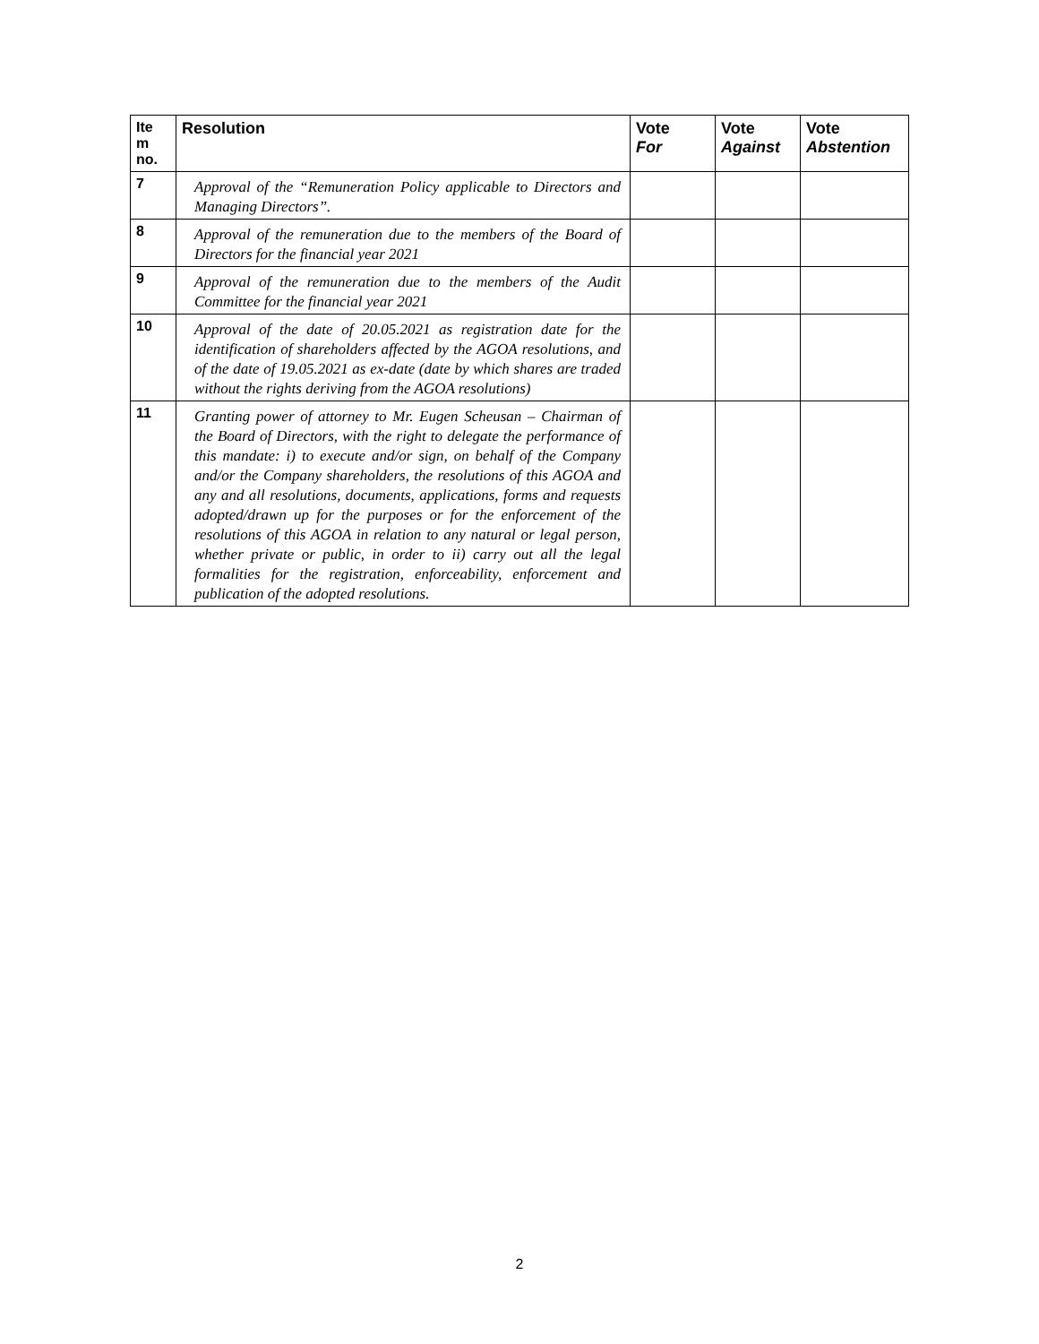| Ite m no. | Resolution | Vote For | Vote Against | Vote Abstention |
| --- | --- | --- | --- | --- |
| 7 | Approval of the “Remuneration Policy applicable to Directors and Managing Directors”. | | | |
| 8 | Approval of the remuneration due to the members of the Board of Directors for the financial year 2021 | | | |
| 9 | Approval of the remuneration due to the members of the Audit Committee for the financial year 2021 | | | |
| 10 | Approval of the date of 20.05.2021 as registration date for the identification of shareholders affected by the AGOA resolutions, and of the date of 19.05.2021 as ex-date (date by which shares are traded without the rights deriving from the AGOA resolutions) | | | |
| 11 | Granting power of attorney to Mr. Eugen Scheusan – Chairman of the Board of Directors, with the right to delegate the performance of this mandate: i) to execute and/or sign, on behalf of the Company and/or the Company shareholders, the resolutions of this AGOA and any and all resolutions, documents, applications, forms and requests adopted/drawn up for the purposes or for the enforcement of the resolutions of this AGOA in relation to any natural or legal person, whether private or public, in order to ii) carry out all the legal formalities for the registration, enforceability, enforcement and publication of the adopted resolutions. | | | |
2